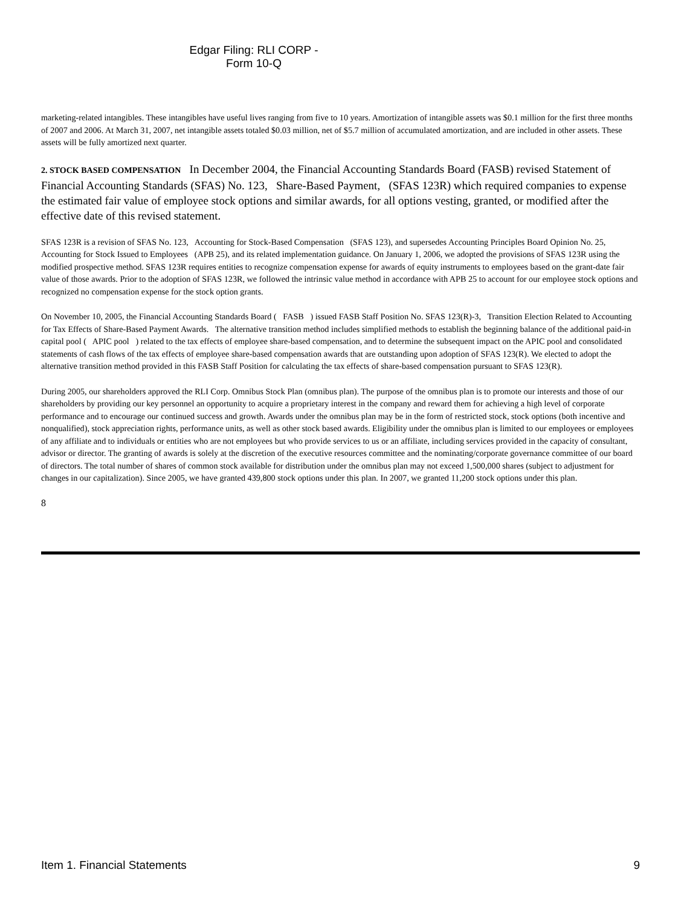Edgar Filing: RLI CORP - Form 10-Q
marketing-related intangibles. These intangibles have useful lives ranging from five to 10 years. Amortization of intangible assets was $0.1 million for the first three months of 2007 and 2006. At March 31, 2007, net intangible assets totaled $0.03 million, net of $5.7 million of accumulated amortization, and are included in other assets. These assets will be fully amortized next quarter.
2. STOCK BASED COMPENSATION In December 2004, the Financial Accounting Standards Board (FASB) revised Statement of Financial Accounting Standards (SFAS) No. 123, Share-Based Payment, (SFAS 123R) which required companies to expense the estimated fair value of employee stock options and similar awards, for all options vesting, granted, or modified after the effective date of this revised statement.
SFAS 123R is a revision of SFAS No. 123, Accounting for Stock-Based Compensation (SFAS 123), and supersedes Accounting Principles Board Opinion No. 25, Accounting for Stock Issued to Employees (APB 25), and its related implementation guidance. On January 1, 2006, we adopted the provisions of SFAS 123R using the modified prospective method. SFAS 123R requires entities to recognize compensation expense for awards of equity instruments to employees based on the grant-date fair value of those awards. Prior to the adoption of SFAS 123R, we followed the intrinsic value method in accordance with APB 25 to account for our employee stock options and recognized no compensation expense for the stock option grants.
On November 10, 2005, the Financial Accounting Standards Board ( FASB ) issued FASB Staff Position No. SFAS 123(R)-3, Transition Election Related to Accounting for Tax Effects of Share-Based Payment Awards. The alternative transition method includes simplified methods to establish the beginning balance of the additional paid-in capital pool ( APIC pool ) related to the tax effects of employee share-based compensation, and to determine the subsequent impact on the APIC pool and consolidated statements of cash flows of the tax effects of employee share-based compensation awards that are outstanding upon adoption of SFAS 123(R). We elected to adopt the alternative transition method provided in this FASB Staff Position for calculating the tax effects of share-based compensation pursuant to SFAS 123(R).
During 2005, our shareholders approved the RLI Corp. Omnibus Stock Plan (omnibus plan). The purpose of the omnibus plan is to promote our interests and those of our shareholders by providing our key personnel an opportunity to acquire a proprietary interest in the company and reward them for achieving a high level of corporate performance and to encourage our continued success and growth. Awards under the omnibus plan may be in the form of restricted stock, stock options (both incentive and nonqualified), stock appreciation rights, performance units, as well as other stock based awards. Eligibility under the omnibus plan is limited to our employees or employees of any affiliate and to individuals or entities who are not employees but who provide services to us or an affiliate, including services provided in the capacity of consultant, advisor or director. The granting of awards is solely at the discretion of the executive resources committee and the nominating/corporate governance committee of our board of directors. The total number of shares of common stock available for distribution under the omnibus plan may not exceed 1,500,000 shares (subject to adjustment for changes in our capitalization). Since 2005, we have granted 439,800 stock options under this plan. In 2007, we granted 11,200 stock options under this plan.
8
Item 1. Financial Statements 9